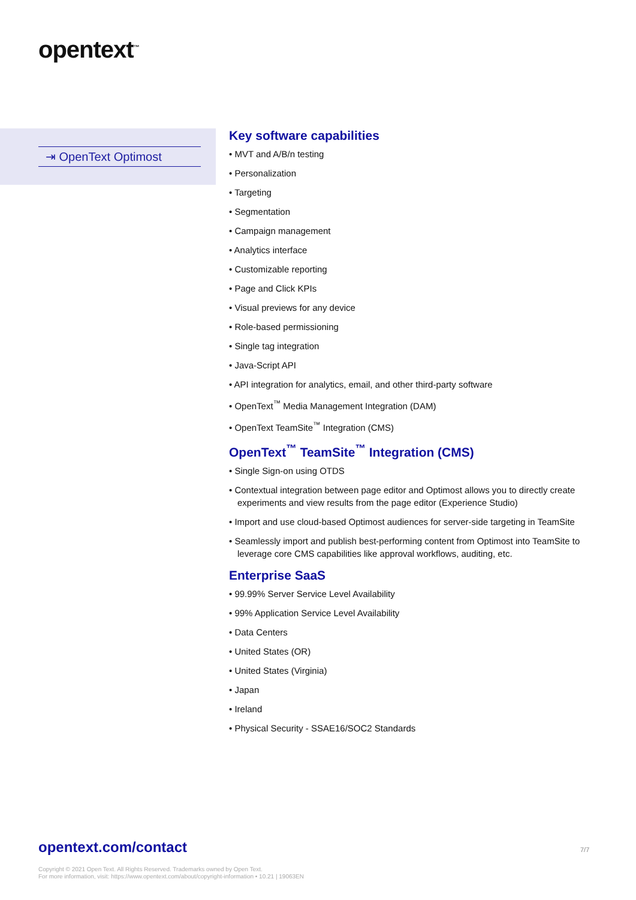opentext<sup>™</sup>
⇥ OpenText Optimost
Key software capabilities
• MVT and A/B/n testing
• Personalization
• Targeting
• Segmentation
• Campaign management
• Analytics interface
• Customizable reporting
• Page and Click KPIs
• Visual previews for any device
• Role-based permissioning
• Single tag integration
• Java-Script API
• API integration for analytics, email, and other third-party software
• OpenText<sup>™</sup> Media Management Integration (DAM)
• OpenText TeamSite<sup>™</sup> Integration (CMS)
OpenText<sup>™</sup> TeamSite<sup>™</sup> Integration (CMS)
• Single Sign-on using OTDS
• Contextual integration between page editor and Optimost allows you to directly create experiments and view results from the page editor (Experience Studio)
• Import and use cloud-based Optimost audiences for server-side targeting in TeamSite
• Seamlessly import and publish best-performing content from Optimost into TeamSite to leverage core CMS capabilities like approval workflows, auditing, etc.
Enterprise SaaS
• 99.99% Server Service Level Availability
• 99% Application Service Level Availability
• Data Centers
• United States (OR)
• United States (Virginia)
• Japan
• Ireland
• Physical Security - SSAE16/SOC2 Standards
opentext.com/contact 7/7
Copyright © 2021 Open Text. All Rights Reserved. Trademarks owned by Open Text.
For more information, visit: https://www.opentext.com/about/copyright-information • 10.21 | 19063EN